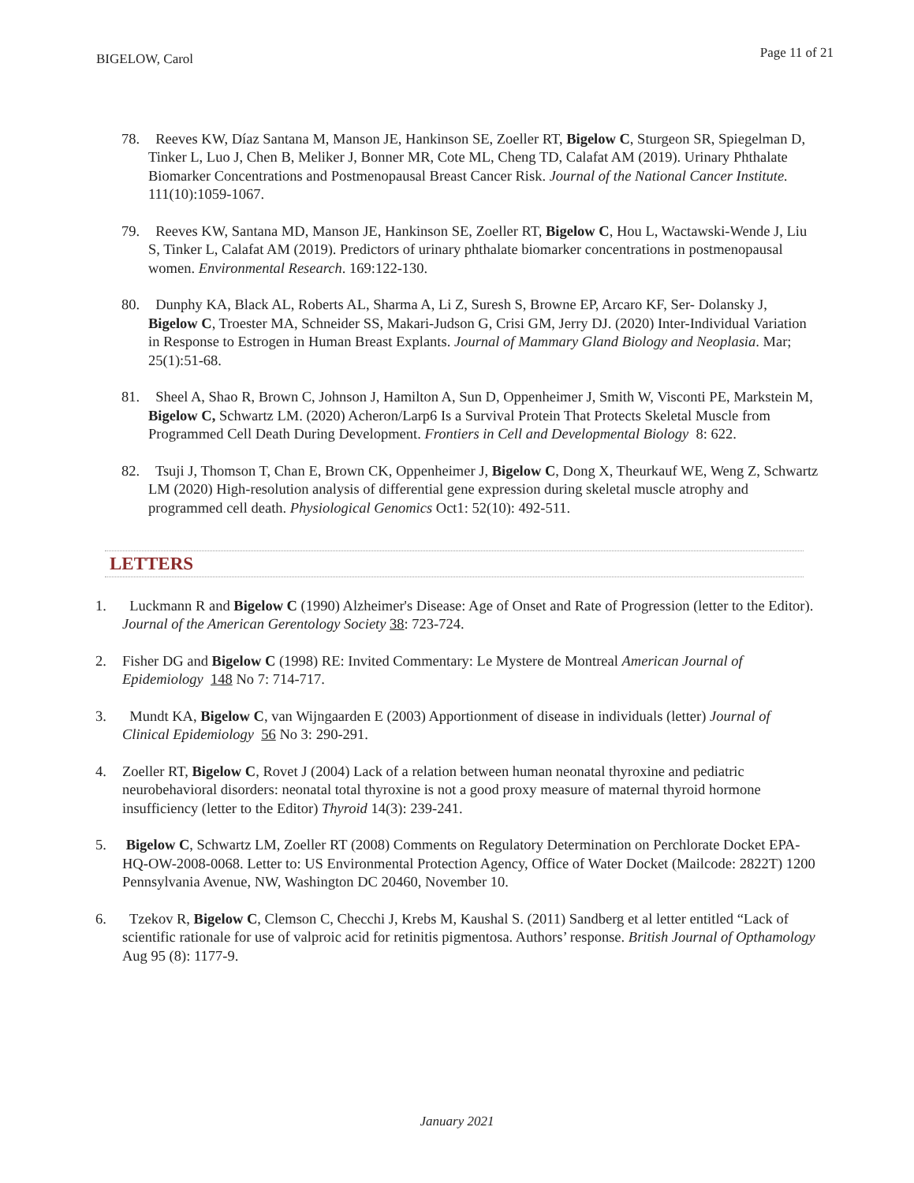BIGELOW, Carol Page 11 of 21
78. Reeves KW, Díaz Santana M, Manson JE, Hankinson SE, Zoeller RT, Bigelow C, Sturgeon SR, Spiegelman D, Tinker L, Luo J, Chen B, Meliker J, Bonner MR, Cote ML, Cheng TD, Calafat AM (2019). Urinary Phthalate Biomarker Concentrations and Postmenopausal Breast Cancer Risk. Journal of the National Cancer Institute. 111(10):1059-1067.
79. Reeves KW, Santana MD, Manson JE, Hankinson SE, Zoeller RT, Bigelow C, Hou L, Wactawski-Wende J, Liu S, Tinker L, Calafat AM (2019). Predictors of urinary phthalate biomarker concentrations in postmenopausal women. Environmental Research. 169:122-130.
80. Dunphy KA, Black AL, Roberts AL, Sharma A, Li Z, Suresh S, Browne EP, Arcaro KF, Ser- Dolansky J, Bigelow C, Troester MA, Schneider SS, Makari-Judson G, Crisi GM, Jerry DJ. (2020) Inter-Individual Variation in Response to Estrogen in Human Breast Explants. Journal of Mammary Gland Biology and Neoplasia. Mar; 25(1):51-68.
81. Sheel A, Shao R, Brown C, Johnson J, Hamilton A, Sun D, Oppenheimer J, Smith W, Visconti PE, Markstein M, Bigelow C, Schwartz LM. (2020) Acheron/Larp6 Is a Survival Protein That Protects Skeletal Muscle from Programmed Cell Death During Development. Frontiers in Cell and Developmental Biology 8: 622.
82. Tsuji J, Thomson T, Chan E, Brown CK, Oppenheimer J, Bigelow C, Dong X, Theurkauf WE, Weng Z, Schwartz LM (2020) High-resolution analysis of differential gene expression during skeletal muscle atrophy and programmed cell death. Physiological Genomics Oct1: 52(10): 492-511.
LETTERS
1. Luckmann R and Bigelow C (1990) Alzheimer's Disease: Age of Onset and Rate of Progression (letter to the Editor). Journal of the American Gerentology Society 38: 723-724.
2. Fisher DG and Bigelow C (1998) RE: Invited Commentary: Le Mystere de Montreal American Journal of Epidemiology 148 No 7: 714-717.
3. Mundt KA, Bigelow C, van Wijngaarden E (2003) Apportionment of disease in individuals (letter) Journal of Clinical Epidemiology 56 No 3: 290-291.
4. Zoeller RT, Bigelow C, Rovet J (2004) Lack of a relation between human neonatal thyroxine and pediatric neurobehavioral disorders: neonatal total thyroxine is not a good proxy measure of maternal thyroid hormone insufficiency (letter to the Editor) Thyroid 14(3): 239-241.
5. Bigelow C, Schwartz LM, Zoeller RT (2008) Comments on Regulatory Determination on Perchlorate Docket EPA-HQ-OW-2008-0068. Letter to: US Environmental Protection Agency, Office of Water Docket (Mailcode: 2822T) 1200 Pennsylvania Avenue, NW, Washington DC 20460, November 10.
6. Tzekov R, Bigelow C, Clemson C, Checchi J, Krebs M, Kaushal S. (2011) Sandberg et al letter entitled “Lack of scientific rationale for use of valproic acid for retinitis pigmentosa. Authors’ response. British Journal of Opthamology Aug 95 (8): 1177-9.
January 2021